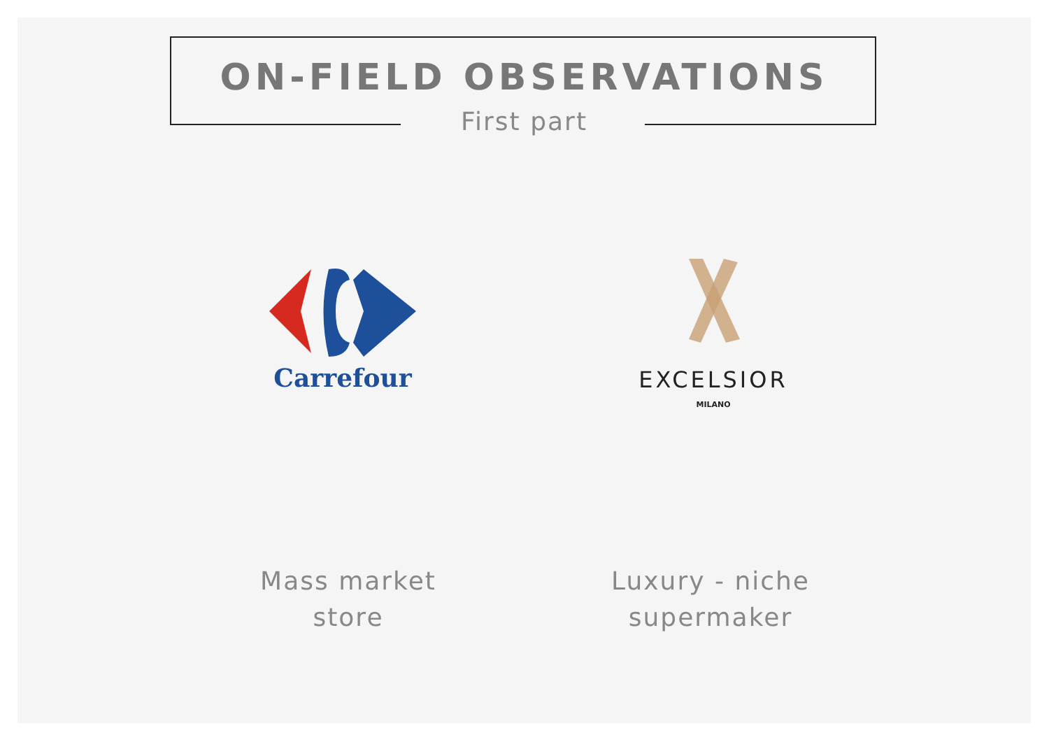ON-FIELD OBSERVATIONS
First part
Carrefour
EXCELSIOR
MILANO
Mass market
store
Luxury - niche
supermaker